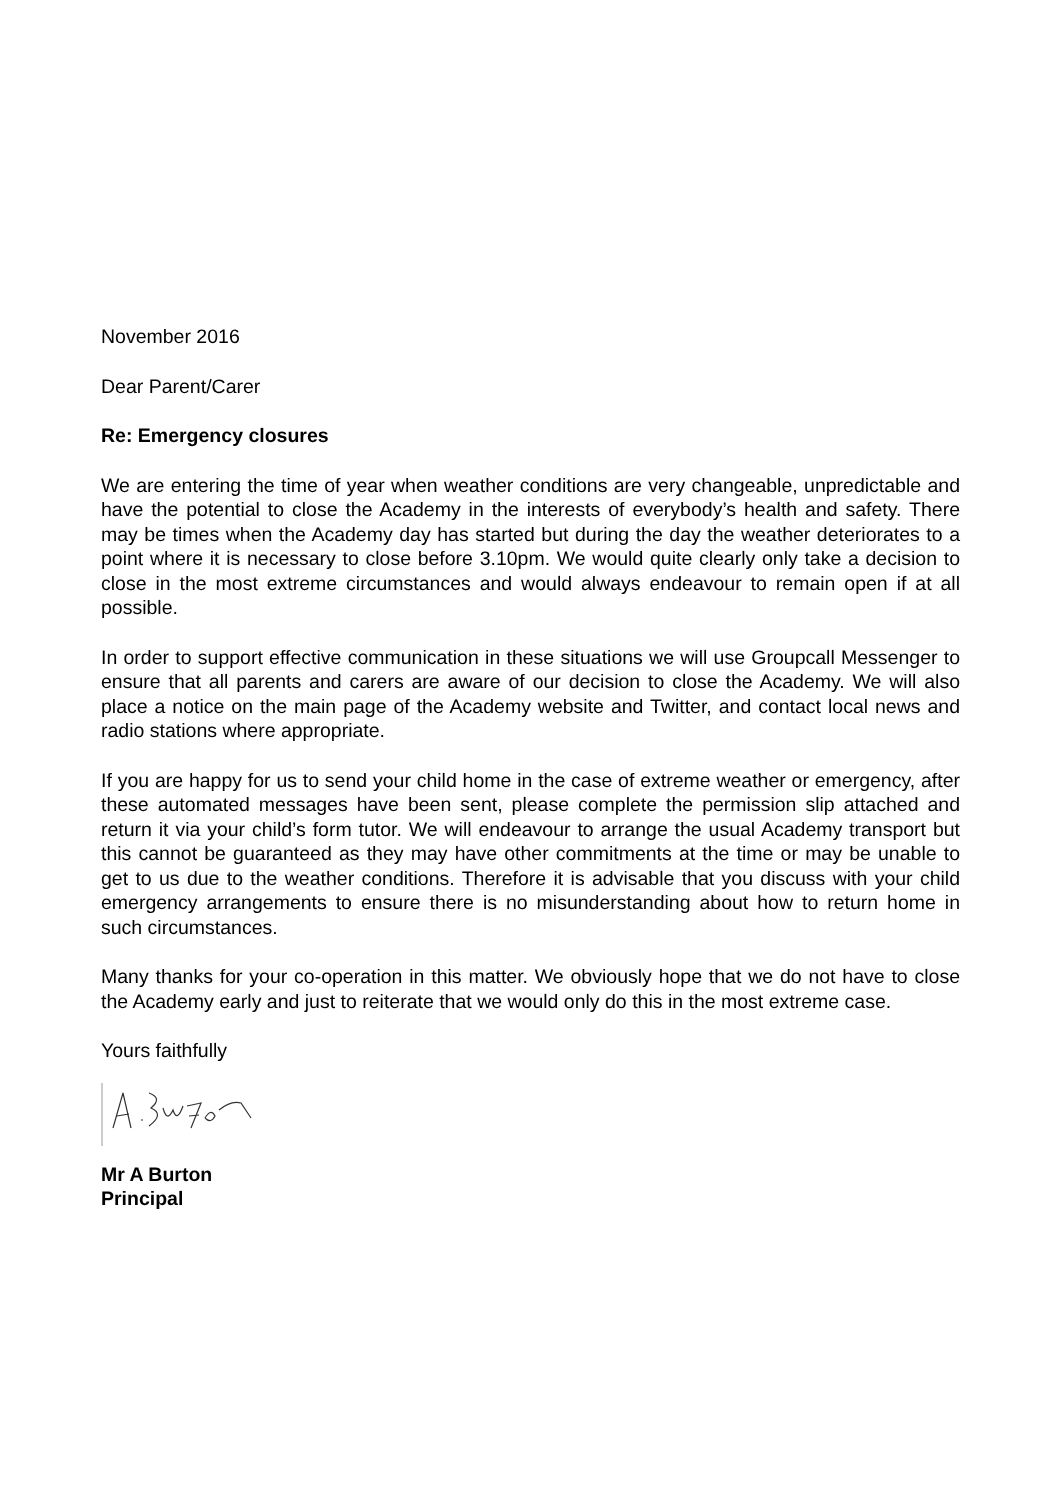November 2016
Dear Parent/Carer
Re: Emergency closures
We are entering the time of year when weather conditions are very changeable, unpredictable and have the potential to close the Academy in the interests of everybody’s health and safety. There may be times when the Academy day has started but during the day the weather deteriorates to a point where it is necessary to close before 3.10pm. We would quite clearly only take a decision to close in the most extreme circumstances and would always endeavour to remain open if at all possible.
In order to support effective communication in these situations we will use Groupcall Messenger to ensure that all parents and carers are aware of our decision to close the Academy. We will also place a notice on the main page of the Academy website and Twitter, and contact local news and radio stations where appropriate.
If you are happy for us to send your child home in the case of extreme weather or emergency, after these automated messages have been sent, please complete the permission slip attached and return it via your child’s form tutor. We will endeavour to arrange the usual Academy transport but this cannot be guaranteed as they may have other commitments at the time or may be unable to get to us due to the weather conditions. Therefore it is advisable that you discuss with your child emergency arrangements to ensure there is no misunderstanding about how to return home in such circumstances.
Many thanks for your co-operation in this matter. We obviously hope that we do not have to close the Academy early and just to reiterate that we would only do this in the most extreme case.
Yours faithfully
Mr A Burton
Principal